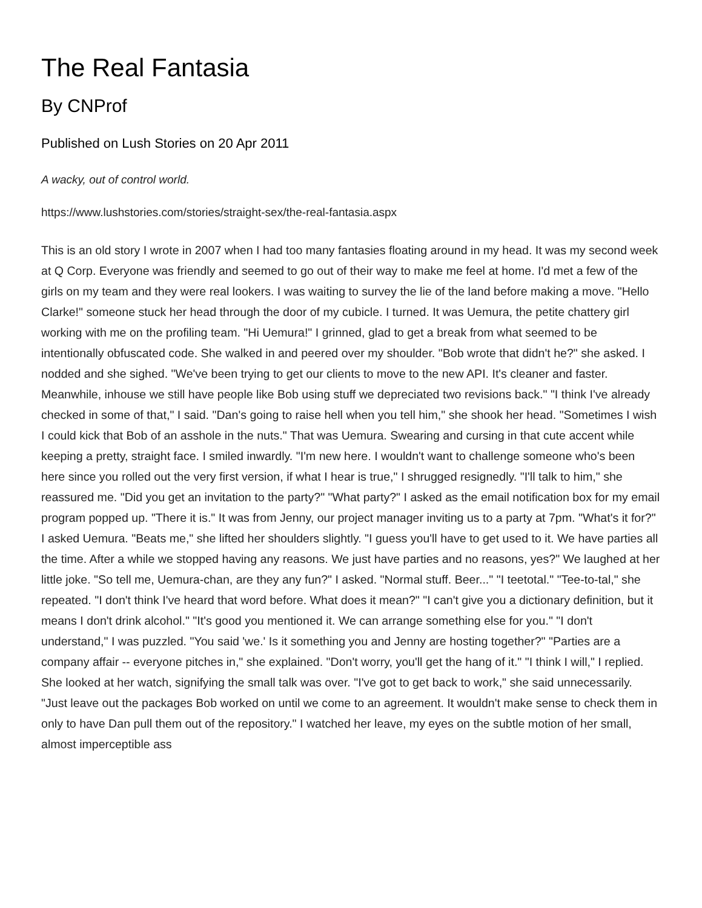The Real Fantasia
By CNProf
Published on Lush Stories on 20 Apr 2011
A wacky, out of control world.
https://www.lushstories.com/stories/straight-sex/the-real-fantasia.aspx
This is an old story I wrote in 2007 when I had too many fantasies floating around in my head. It was my second week at Q Corp. Everyone was friendly and seemed to go out of their way to make me feel at home. I'd met a few of the girls on my team and they were real lookers. I was waiting to survey the lie of the land before making a move. "Hello Clarke!" someone stuck her head through the door of my cubicle. I turned. It was Uemura, the petite chattery girl working with me on the profiling team. "Hi Uemura!" I grinned, glad to get a break from what seemed to be intentionally obfuscated code. She walked in and peered over my shoulder. "Bob wrote that didn't he?" she asked. I nodded and she sighed. "We've been trying to get our clients to move to the new API. It's cleaner and faster. Meanwhile, inhouse we still have people like Bob using stuff we depreciated two revisions back." "I think I've already checked in some of that," I said. "Dan's going to raise hell when you tell him," she shook her head. "Sometimes I wish I could kick that Bob of an asshole in the nuts." That was Uemura. Swearing and cursing in that cute accent while keeping a pretty, straight face. I smiled inwardly. "I'm new here. I wouldn't want to challenge someone who's been here since you rolled out the very first version, if what I hear is true," I shrugged resignedly. "I'll talk to him," she reassured me. "Did you get an invitation to the party?" "What party?" I asked as the email notification box for my email program popped up. "There it is." It was from Jenny, our project manager inviting us to a party at 7pm. "What's it for?" I asked Uemura. "Beats me," she lifted her shoulders slightly. "I guess you'll have to get used to it. We have parties all the time. After a while we stopped having any reasons. We just have parties and no reasons, yes?" We laughed at her little joke. "So tell me, Uemura-chan, are they any fun?" I asked. "Normal stuff. Beer..." "I teetotal." "Tee-to-tal," she repeated. "I don't think I've heard that word before. What does it mean?" "I can't give you a dictionary definition, but it means I don't drink alcohol." "It's good you mentioned it. We can arrange something else for you." "I don't understand," I was puzzled. "You said 'we.' Is it something you and Jenny are hosting together?" "Parties are a company affair -- everyone pitches in," she explained. "Don't worry, you'll get the hang of it." "I think I will," I replied. She looked at her watch, signifying the small talk was over. "I've got to get back to work," she said unnecessarily. "Just leave out the packages Bob worked on until we come to an agreement. It wouldn't make sense to check them in only to have Dan pull them out of the repository." I watched her leave, my eyes on the subtle motion of her small, almost imperceptible ass